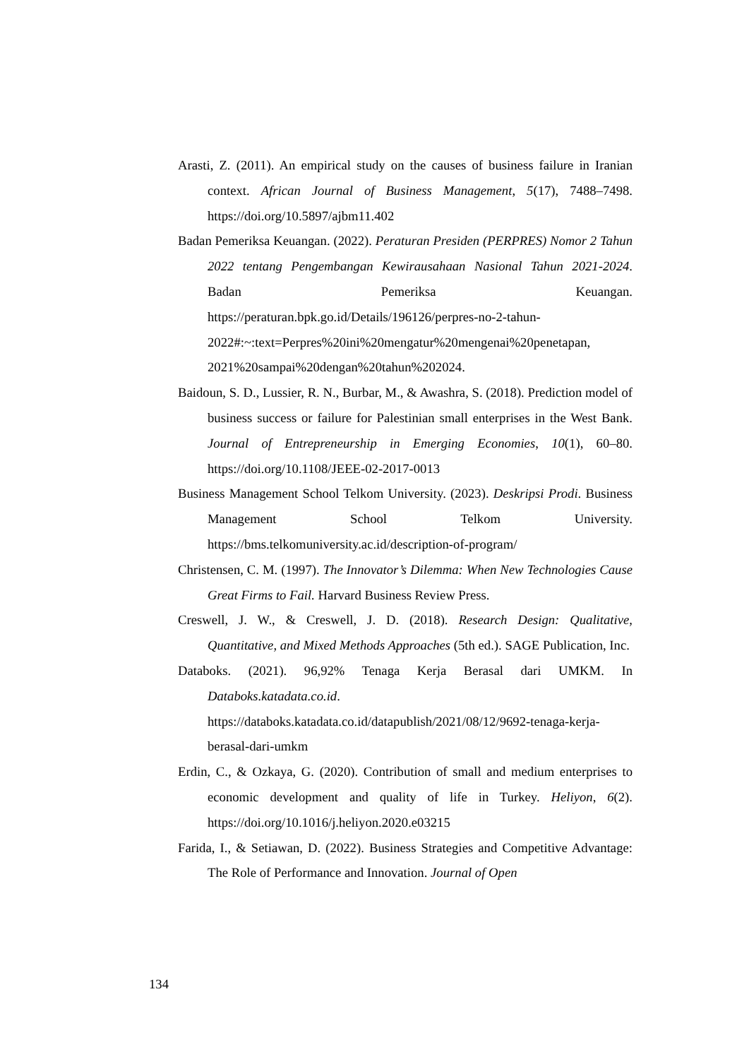Arasti, Z. (2011). An empirical study on the causes of business failure in Iranian context. African Journal of Business Management, 5(17), 7488–7498. https://doi.org/10.5897/ajbm11.402
Badan Pemeriksa Keuangan. (2022). Peraturan Presiden (PERPRES) Nomor 2 Tahun 2022 tentang Pengembangan Kewirausahaan Nasional Tahun 2021-2024. Badan Pemeriksa Keuangan. https://peraturan.bpk.go.id/Details/196126/perpres-no-2-tahun-2022#:~:text=Perpres%20ini%20mengatur%20mengenai%20penetapan, 2021%20sampai%20dengan%20tahun%202024.
Baidoun, S. D., Lussier, R. N., Burbar, M., & Awashra, S. (2018). Prediction model of business success or failure for Palestinian small enterprises in the West Bank. Journal of Entrepreneurship in Emerging Economies, 10(1), 60–80. https://doi.org/10.1108/JEEE-02-2017-0013
Business Management School Telkom University. (2023). Deskripsi Prodi. Business Management School Telkom University. https://bms.telkomuniversity.ac.id/description-of-program/
Christensen, C. M. (1997). The Innovator’s Dilemma: When New Technologies Cause Great Firms to Fail. Harvard Business Review Press.
Creswell, J. W., & Creswell, J. D. (2018). Research Design: Qualitative, Quantitative, and Mixed Methods Approaches (5th ed.). SAGE Publication, Inc.
Databoks. (2021). 96,92% Tenaga Kerja Berasal dari UMKM. In Databoks.katadata.co.id. https://databoks.katadata.co.id/datapublish/2021/08/12/9692-tenaga-kerja-berasal-dari-umkm
Erdin, C., & Ozkaya, G. (2020). Contribution of small and medium enterprises to economic development and quality of life in Turkey. Heliyon, 6(2). https://doi.org/10.1016/j.heliyon.2020.e03215
Farida, I., & Setiawan, D. (2022). Business Strategies and Competitive Advantage: The Role of Performance and Innovation. Journal of Open
134